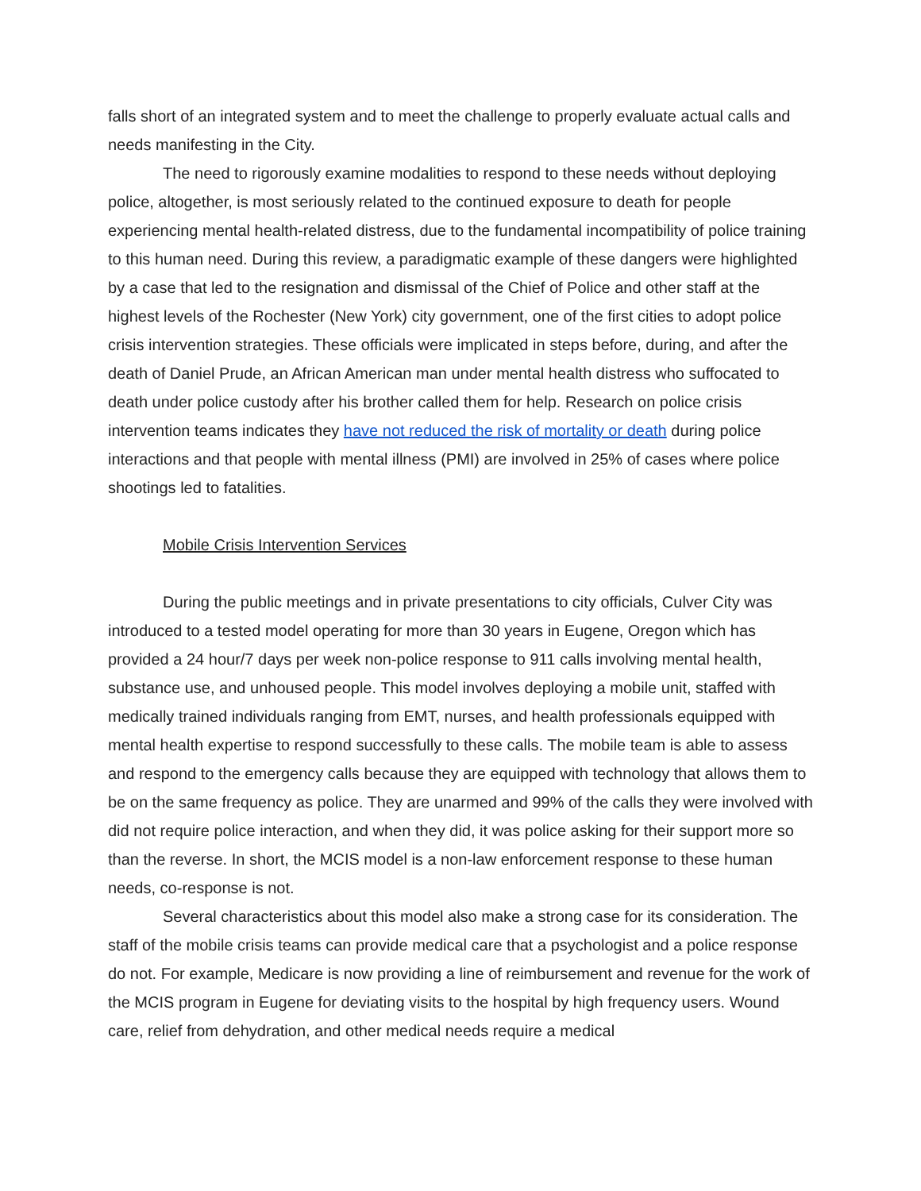falls short of an integrated system and to meet the challenge to properly evaluate actual calls and needs manifesting in the City.
The need to rigorously examine modalities to respond to these needs without deploying police, altogether, is most seriously related to the continued exposure to death for people experiencing mental health-related distress, due to the fundamental incompatibility of police training to this human need. During this review, a paradigmatic example of these dangers were highlighted by a case that led to the resignation and dismissal of the Chief of Police and other staff at the highest levels of the Rochester (New York) city government, one of the first cities to adopt police crisis intervention strategies. These officials were implicated in steps before, during, and after the death of Daniel Prude, an African American man under mental health distress who suffocated to death under police custody after his brother called them for help. Research on police crisis intervention teams indicates they have not reduced the risk of mortality or death during police interactions and that people with mental illness (PMI) are involved in 25% of cases where police shootings led to fatalities.
Mobile Crisis Intervention Services
During the public meetings and in private presentations to city officials, Culver City was introduced to a tested model operating for more than 30 years in Eugene, Oregon which has provided a 24 hour/7 days per week non-police response to 911 calls involving mental health, substance use, and unhoused people. This model involves deploying a mobile unit, staffed with medically trained individuals ranging from EMT, nurses, and health professionals equipped with mental health expertise to respond successfully to these calls. The mobile team is able to assess and respond to the emergency calls because they are equipped with technology that allows them to be on the same frequency as police. They are unarmed and 99% of the calls they were involved with did not require police interaction, and when they did, it was police asking for their support more so than the reverse. In short, the MCIS model is a non-law enforcement response to these human needs, co-response is not.
Several characteristics about this model also make a strong case for its consideration. The staff of the mobile crisis teams can provide medical care that a psychologist and a police response do not. For example, Medicare is now providing a line of reimbursement and revenue for the work of the MCIS program in Eugene for deviating visits to the hospital by high frequency users. Wound care, relief from dehydration, and other medical needs require a medical